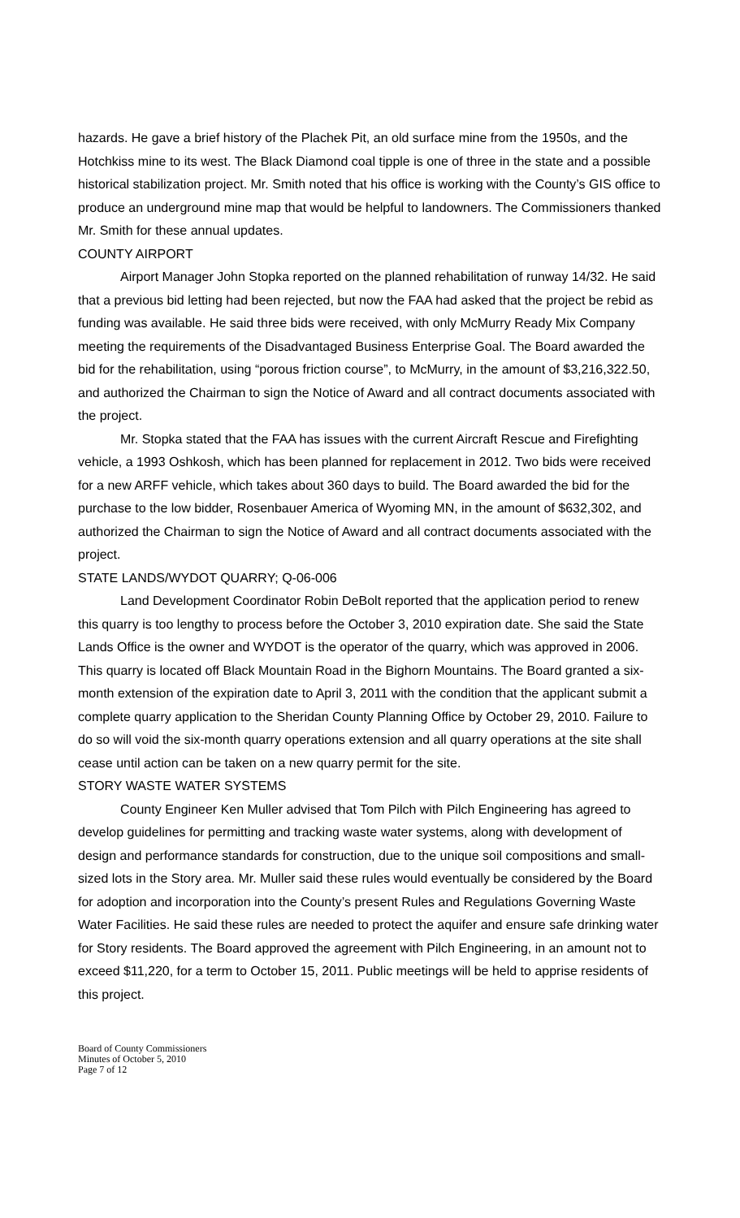hazards. He gave a brief history of the Plachek Pit, an old surface mine from the 1950s, and the Hotchkiss mine to its west. The Black Diamond coal tipple is one of three in the state and a possible historical stabilization project. Mr. Smith noted that his office is working with the County’s GIS office to produce an underground mine map that would be helpful to landowners. The Commissioners thanked Mr. Smith for these annual updates.
COUNTY AIRPORT
Airport Manager John Stopka reported on the planned rehabilitation of runway 14/32. He said that a previous bid letting had been rejected, but now the FAA had asked that the project be rebid as funding was available. He said three bids were received, with only McMurry Ready Mix Company meeting the requirements of the Disadvantaged Business Enterprise Goal. The Board awarded the bid for the rehabilitation, using “porous friction course”, to McMurry, in the amount of $3,216,322.50, and authorized the Chairman to sign the Notice of Award and all contract documents associated with the project.
Mr. Stopka stated that the FAA has issues with the current Aircraft Rescue and Firefighting vehicle, a 1993 Oshkosh, which has been planned for replacement in 2012. Two bids were received for a new ARFF vehicle, which takes about 360 days to build. The Board awarded the bid for the purchase to the low bidder, Rosenbauer America of Wyoming MN, in the amount of $632,302, and authorized the Chairman to sign the Notice of Award and all contract documents associated with the project.
STATE LANDS/WYDOT QUARRY; Q-06-006
Land Development Coordinator Robin DeBolt reported that the application period to renew this quarry is too lengthy to process before the October 3, 2010 expiration date. She said the State Lands Office is the owner and WYDOT is the operator of the quarry, which was approved in 2006. This quarry is located off Black Mountain Road in the Bighorn Mountains. The Board granted a six-month extension of the expiration date to April 3, 2011 with the condition that the applicant submit a complete quarry application to the Sheridan County Planning Office by October 29, 2010. Failure to do so will void the six-month quarry operations extension and all quarry operations at the site shall cease until action can be taken on a new quarry permit for the site.
STORY WASTE WATER SYSTEMS
County Engineer Ken Muller advised that Tom Pilch with Pilch Engineering has agreed to develop guidelines for permitting and tracking waste water systems, along with development of design and performance standards for construction, due to the unique soil compositions and small-sized lots in the Story area. Mr. Muller said these rules would eventually be considered by the Board for adoption and incorporation into the County’s present Rules and Regulations Governing Waste Water Facilities. He said these rules are needed to protect the aquifer and ensure safe drinking water for Story residents. The Board approved the agreement with Pilch Engineering, in an amount not to exceed $11,220, for a term to October 15, 2011. Public meetings will be held to apprise residents of this project.
Board of County Commissioners
Minutes of October 5, 2010
Page 7 of 12